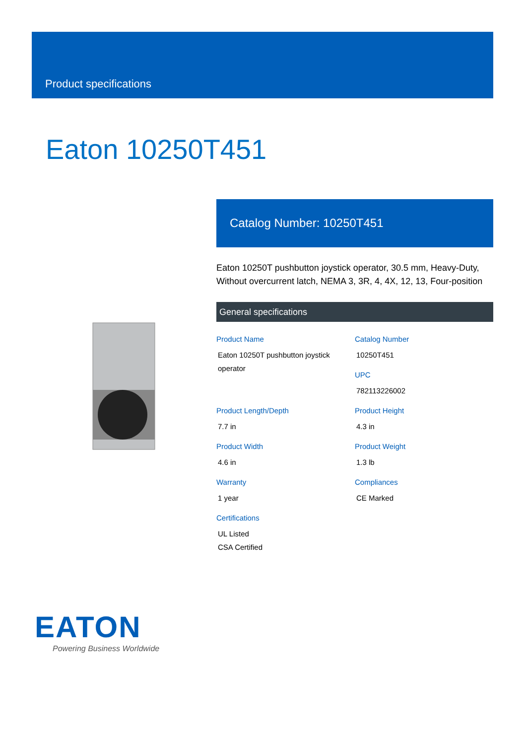Product specifications
Eaton 10250T451
Catalog Number: 10250T451
Eaton 10250T pushbutton joystick operator, 30.5 mm, Heavy-Duty, Without overcurrent latch, NEMA 3, 3R, 4, 4X, 12, 13, Four-position
General specifications
Product Name
Eaton 10250T pushbutton joystick operator
Catalog Number
10250T451
UPC
782113226002
Product Length/Depth
7.7 in
Product Height
4.3 in
Product Width
4.6 in
Product Weight
1.3 lb
Warranty
1 year
Compliances
CE Marked
Certifications
UL Listed
CSA Certified
EATON
Powering Business Worldwide